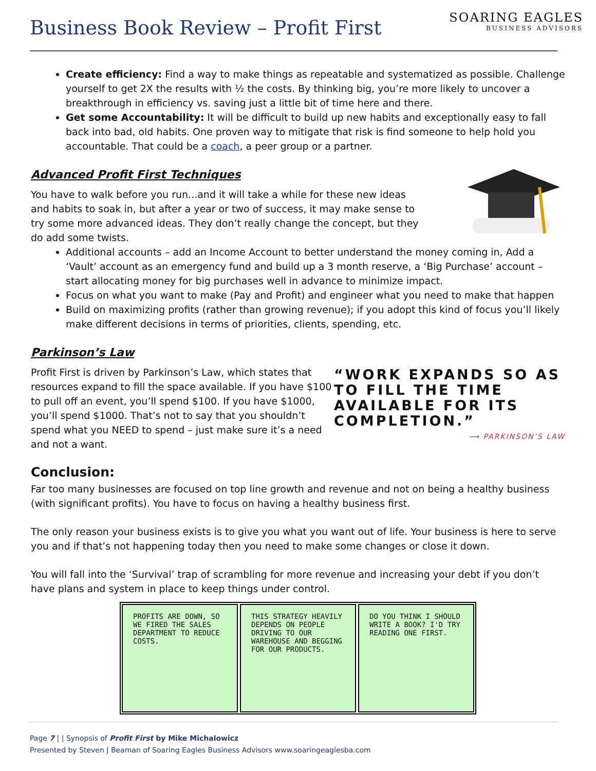Business Book Review – Profit First
SOARING EAGLES
BUSINESS ADVISORS
Create efficiency: Find a way to make things as repeatable and systematized as possible. Challenge yourself to get 2X the results with ½ the costs. By thinking big, you’re more likely to uncover a breakthrough in efficiency vs. saving just a little bit of time here and there.
Get some Accountability: It will be difficult to build up new habits and exceptionally easy to fall back into bad, old habits. One proven way to mitigate that risk is find someone to help hold you accountable. That could be a coach, a peer group or a partner.
Advanced Profit First Techniques
You have to walk before you run...and it will take a while for these new ideas and habits to soak in, but after a year or two of success, it may make sense to try some more advanced ideas. They don’t really change the concept, but they do add some twists.
Additional accounts – add an Income Account to better understand the money coming in, Add a ‘Vault’ account as an emergency fund and build up a 3 month reserve, a ‘Big Purchase’ account – start allocating money for big purchases well in advance to minimize impact.
Focus on what you want to make (Pay and Profit) and engineer what you need to make that happen
Build on maximizing profits (rather than growing revenue); if you adopt this kind of focus you’ll likely make different decisions in terms of priorities, clients, spending, etc.
Parkinson’s Law
“WORK EXPANDS SO AS TO FILL THE TIME AVAILABLE FOR ITS COMPLETION.”
⟶ PARKINSON’S LAW
Profit First is driven by Parkinson’s Law, which states that resources expand to fill the space available. If you have $100 to pull off an event, you’ll spend $100. If you have $1000, you’ll spend $1000. That’s not to say that you shouldn’t spend what you NEED to spend – just make sure it’s a need and not a want.
Conclusion:
Far too many businesses are focused on top line growth and revenue and not on being a healthy business (with significant profits). You have to focus on having a healthy business first.
The only reason your business exists is to give you what you want out of life. Your business is here to serve you and if that’s not happening today then you need to make some changes or close it down.
You will fall into the ‘Survival’ trap of scrambling for more revenue and increasing your debt if you don’t have plans and system in place to keep things under control.
PROFITS ARE DOWN, SO WE FIRED THE SALES DEPARTMENT TO REDUCE COSTS.
THIS STRATEGY HEAVILY DEPENDS ON PEOPLE DRIVING TO OUR WAREHOUSE AND BEGGING FOR OUR PRODUCTS.
DO YOU THINK I SHOULD WRITE A BOOK? I'D TRY READING ONE FIRST.
Page 7 | | Synopsis of Profit First by Mike Michalowicz
Presented by Steven J Beaman of Soaring Eagles Business Advisors www.soaringeaglesba.com